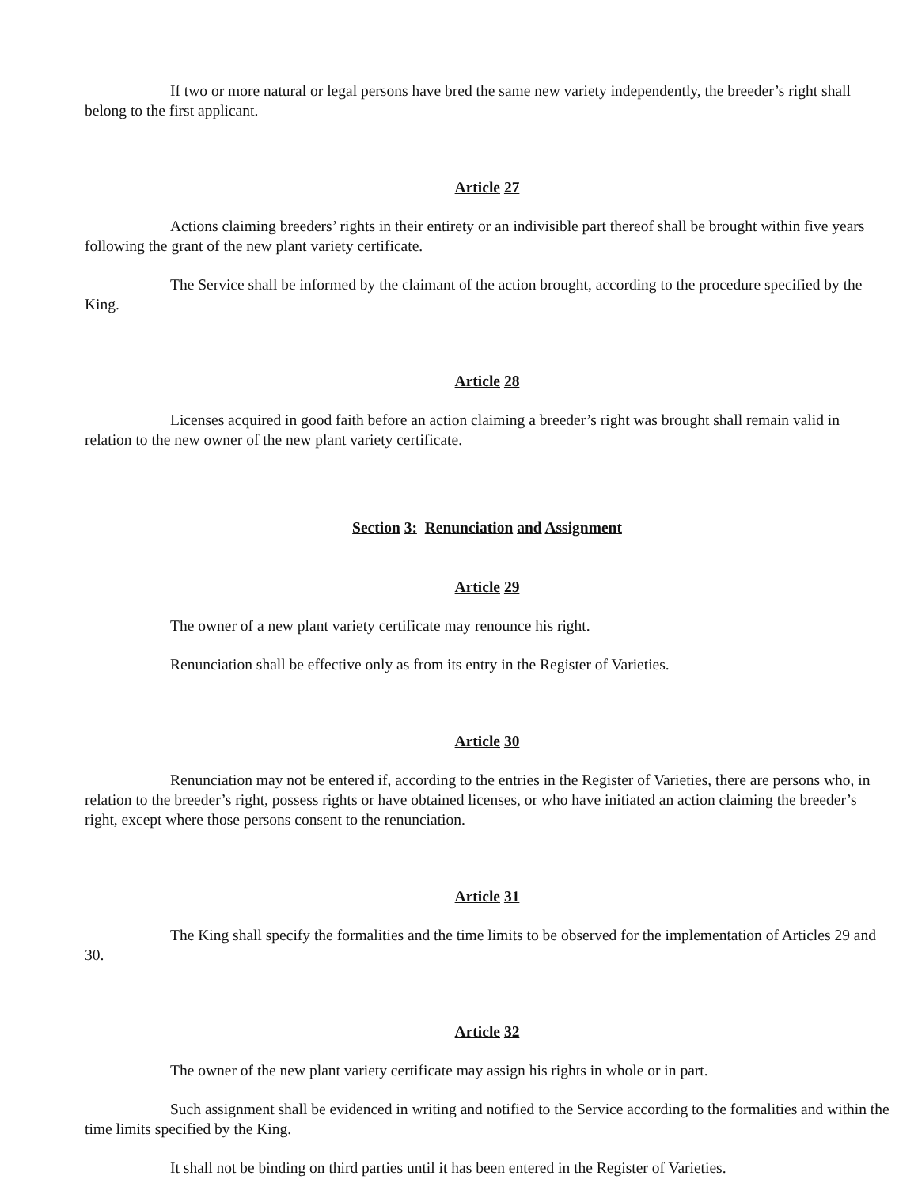If two or more natural or legal persons have bred the same new variety independently, the breeder’s right shall belong to the first applicant.
Article 27
Actions claiming breeders’ rights in their entirety or an indivisible part thereof shall be brought within five years following the grant of the new plant variety certificate.
The Service shall be informed by the claimant of the action brought, according to the procedure specified by the King.
Article 28
Licenses acquired in good faith before an action claiming a breeder’s right was brought shall remain valid in relation to the new owner of the new plant variety certificate.
Section 3: Renunciation and Assignment
Article 29
The owner of a new plant variety certificate may renounce his right.
Renunciation shall be effective only as from its entry in the Register of Varieties.
Article 30
Renunciation may not be entered if, according to the entries in the Register of Varieties, there are persons who, in relation to the breeder’s right, possess rights or have obtained licenses, or who have initiated an action claiming the breeder’s right, except where those persons consent to the renunciation.
Article 31
The King shall specify the formalities and the time limits to be observed for the implementation of Articles 29 and 30.
Article 32
The owner of the new plant variety certificate may assign his rights in whole or in part.
Such assignment shall be evidenced in writing and notified to the Service according to the formalities and within the time limits specified by the King.
It shall not be binding on third parties until it has been entered in the Register of Varieties.